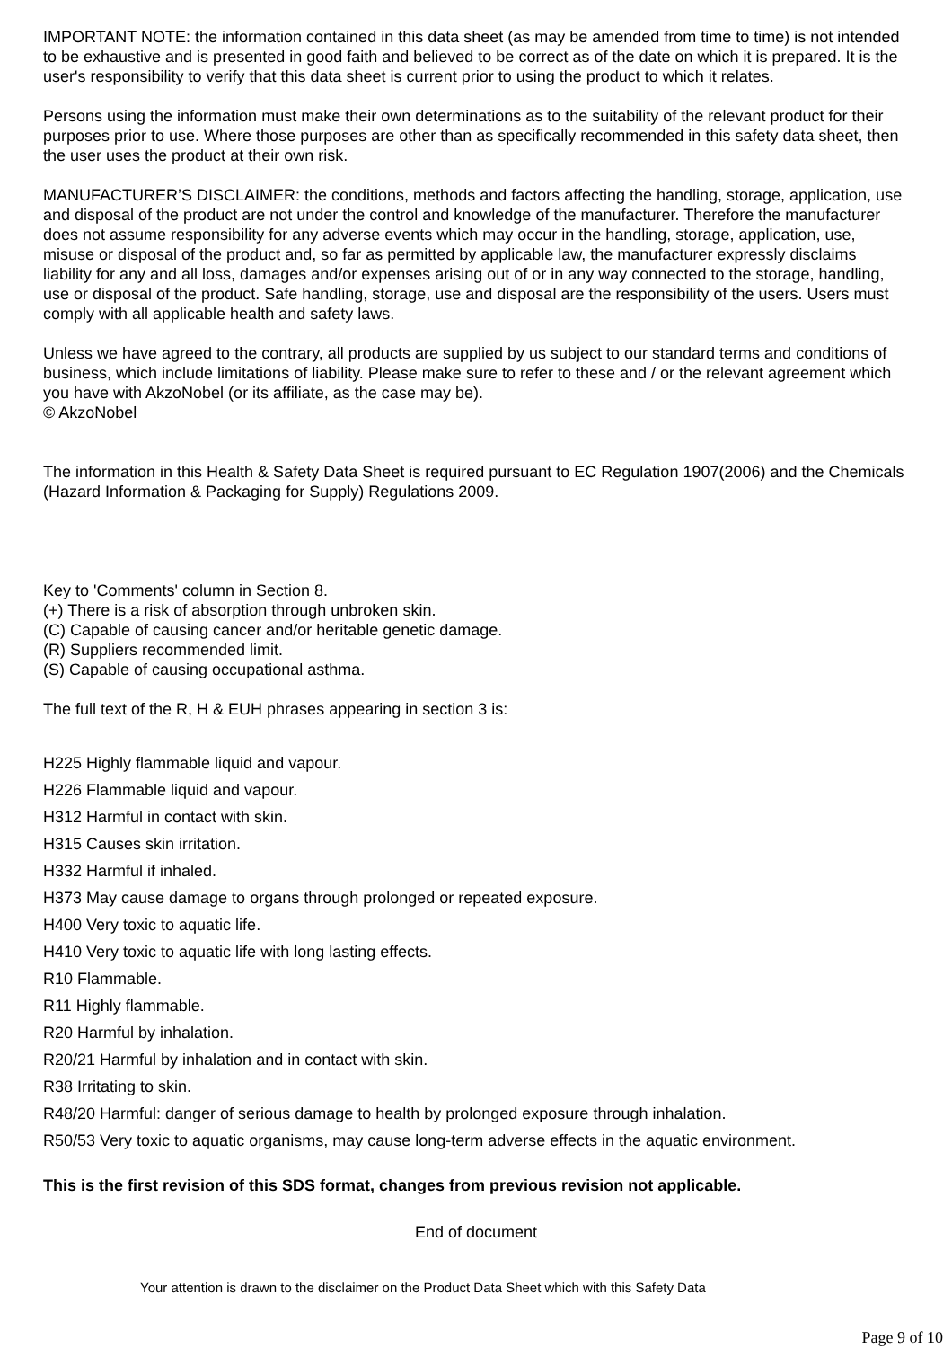IMPORTANT NOTE: the information contained in this data sheet (as may be amended from time to time) is not intended to be exhaustive and is presented in good faith and believed to be correct as of the date on which it is prepared. It is the user's responsibility to verify that this data sheet is current prior to using the product to which it relates.
Persons using the information must make their own determinations as to the suitability of the relevant product for their purposes prior to use. Where those purposes are other than as specifically recommended in this safety data sheet, then the user uses the product at their own risk.
MANUFACTURER’S DISCLAIMER: the conditions, methods and factors affecting the handling, storage, application, use and disposal of the product are not under the control and knowledge of the manufacturer. Therefore the manufacturer does not assume responsibility for any adverse events which may occur in the handling, storage, application, use, misuse or disposal of the product and, so far as permitted by applicable law, the manufacturer expressly disclaims liability for any and all loss, damages and/or expenses arising out of or in any way connected to the storage, handling, use or disposal of the product. Safe handling, storage, use and disposal are the responsibility of the users. Users must comply with all applicable health and safety laws.
Unless we have agreed to the contrary, all products are supplied by us subject to our standard terms and conditions of business, which include limitations of liability. Please make sure to refer to these and / or the relevant agreement which you have with AkzoNobel (or its affiliate, as the case may be).
© AkzoNobel
The information in this Health & Safety Data Sheet is required pursuant to EC Regulation 1907(2006) and the Chemicals (Hazard Information & Packaging for Supply) Regulations 2009.
Key to 'Comments' column in Section 8.
(+) There is a risk of absorption through unbroken skin.
(C) Capable of causing cancer and/or heritable genetic damage.
(R) Suppliers recommended limit.
(S) Capable of causing occupational asthma.
The full text of the R, H & EUH phrases appearing in section 3 is:
H225 Highly flammable liquid and vapour.
H226 Flammable liquid and vapour.
H312 Harmful in contact with skin.
H315 Causes skin irritation.
H332 Harmful if inhaled.
H373 May cause damage to organs through prolonged or repeated exposure.
H400 Very toxic to aquatic life.
H410 Very toxic to aquatic life with long lasting effects.
R10 Flammable.
R11 Highly flammable.
R20 Harmful by inhalation.
R20/21 Harmful by inhalation and in contact with skin.
R38 Irritating to skin.
R48/20 Harmful: danger of serious damage to health by prolonged exposure through inhalation.
R50/53 Very toxic to aquatic organisms, may cause long-term adverse effects in the aquatic environment.
This is the first revision of this SDS format, changes from previous revision not applicable.
End of document
Your attention is drawn to the disclaimer on the Product Data Sheet which with this Safety Data
Page 9 of 10